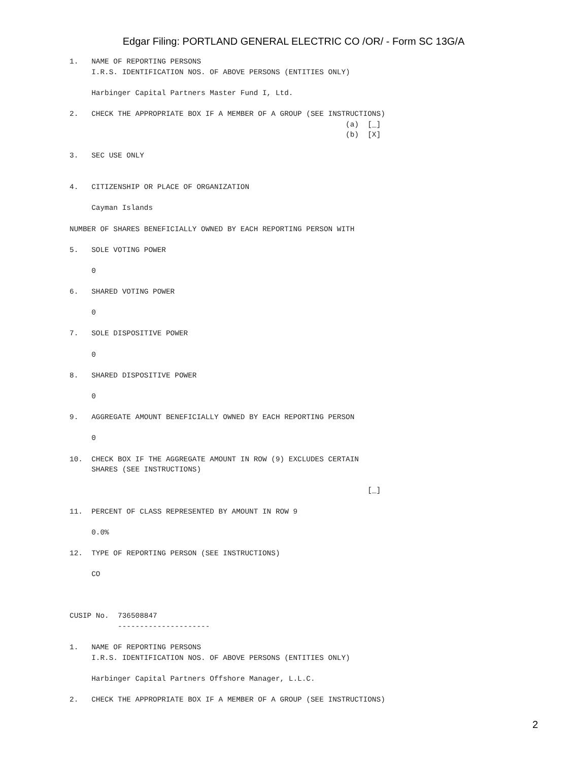Edgar Filing: PORTLAND GENERAL ELECTRIC CO /OR/ - Form SC 13G/A
1.   NAME OF REPORTING PERSONS
     I.R.S. IDENTIFICATION NOS. OF ABOVE PERSONS (ENTITIES ONLY)

     Harbinger Capital Partners Master Fund I, Ltd.

2.   CHECK THE APPROPRIATE BOX IF A MEMBER OF A GROUP (SEE INSTRUCTIONS)
                                                               (a)  [_]
                                                               (b)  [X]

3.   SEC USE ONLY


4.   CITIZENSHIP OR PLACE OF ORGANIZATION

     Cayman Islands

NUMBER OF SHARES BENEFICIALLY OWNED BY EACH REPORTING PERSON WITH

5.   SOLE VOTING POWER

     0

6.   SHARED VOTING POWER

     0

7.   SOLE DISPOSITIVE POWER

     0

8.   SHARED DISPOSITIVE POWER

     0

9.   AGGREGATE AMOUNT BENEFICIALLY OWNED BY EACH REPORTING PERSON

     0

10.  CHECK BOX IF THE AGGREGATE AMOUNT IN ROW (9) EXCLUDES CERTAIN
     SHARES (SEE INSTRUCTIONS)

                                                                    [_]

11.  PERCENT OF CLASS REPRESENTED BY AMOUNT IN ROW 9

     0.0%

12.  TYPE OF REPORTING PERSON (SEE INSTRUCTIONS)

     CO



CUSIP No.  736508847
           ---------------------

1.   NAME OF REPORTING PERSONS
     I.R.S. IDENTIFICATION NOS. OF ABOVE PERSONS (ENTITIES ONLY)

     Harbinger Capital Partners Offshore Manager, L.L.C.

2.   CHECK THE APPROPRIATE BOX IF A MEMBER OF A GROUP (SEE INSTRUCTIONS)
2